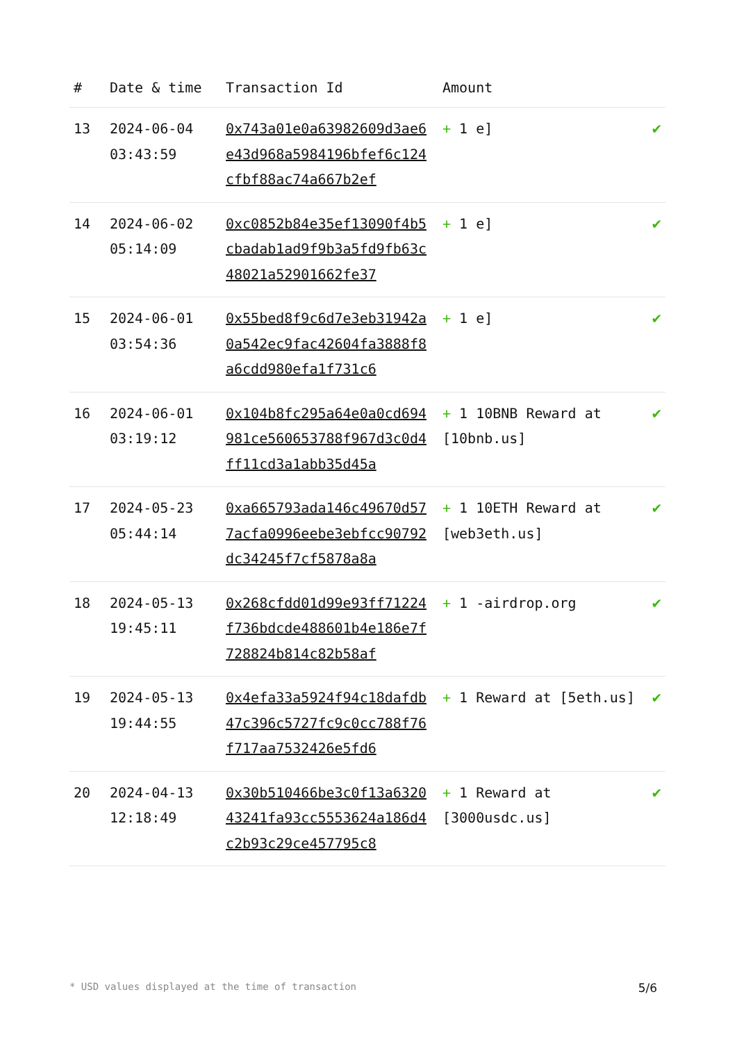| # | Date & time | Transaction Id | Amount | |
| --- | --- | --- | --- | --- |
| 13 | 2024-06-04 03:43:59 | 0x743a01e0a63982609d3ae6e43d968a5984196bfef6c124cfbf88ac74a667b2ef | + 1 e] | ✔ |
| 14 | 2024-06-02 05:14:09 | 0xc0852b84e35ef13090f4b5cbadab1ad9f9b3a5fd9fb63c48021a52901662fe37 | + 1 e] | ✔ |
| 15 | 2024-06-01 03:54:36 | 0x55bed8f9c6d7e3eb31942a0a542ec9fac42604fa3888f8a6cdd980efa1f731c6 | + 1 e] | ✔ |
| 16 | 2024-06-01 03:19:12 | 0x104b8fc295a64e0a0cd694981ce560653788f967d3c0d4ff11cd3a1abb35d45a | + 1 10BNB Reward at [10bnb.us] | ✔ |
| 17 | 2024-05-23 05:44:14 | 0xa665793ada146c49670d577acfa0996eebe3ebfcc90792dc34245f7cf5878a8a | + 1 10ETH Reward at [web3eth.us] | ✔ |
| 18 | 2024-05-13 19:45:11 | 0x268cfdd01d99e93ff71224f736bdcde488601b4e186e7f728824b814c82b58af | + 1 -airdrop.org | ✔ |
| 19 | 2024-05-13 19:44:55 | 0x4efa33a5924f94c18dafdb47c396c5727fc9c0cc788f76f717aa7532426e5fd6 | + 1 Reward at [5eth.us] | ✔ |
| 20 | 2024-04-13 12:18:49 | 0x30b510466be3c0f13a632043241fa93cc5553624a186d4c2b93c29ce457795c8 | + 1 Reward at [3000usdc.us] | ✔ |
* USD values displayed at the time of transaction 5/6